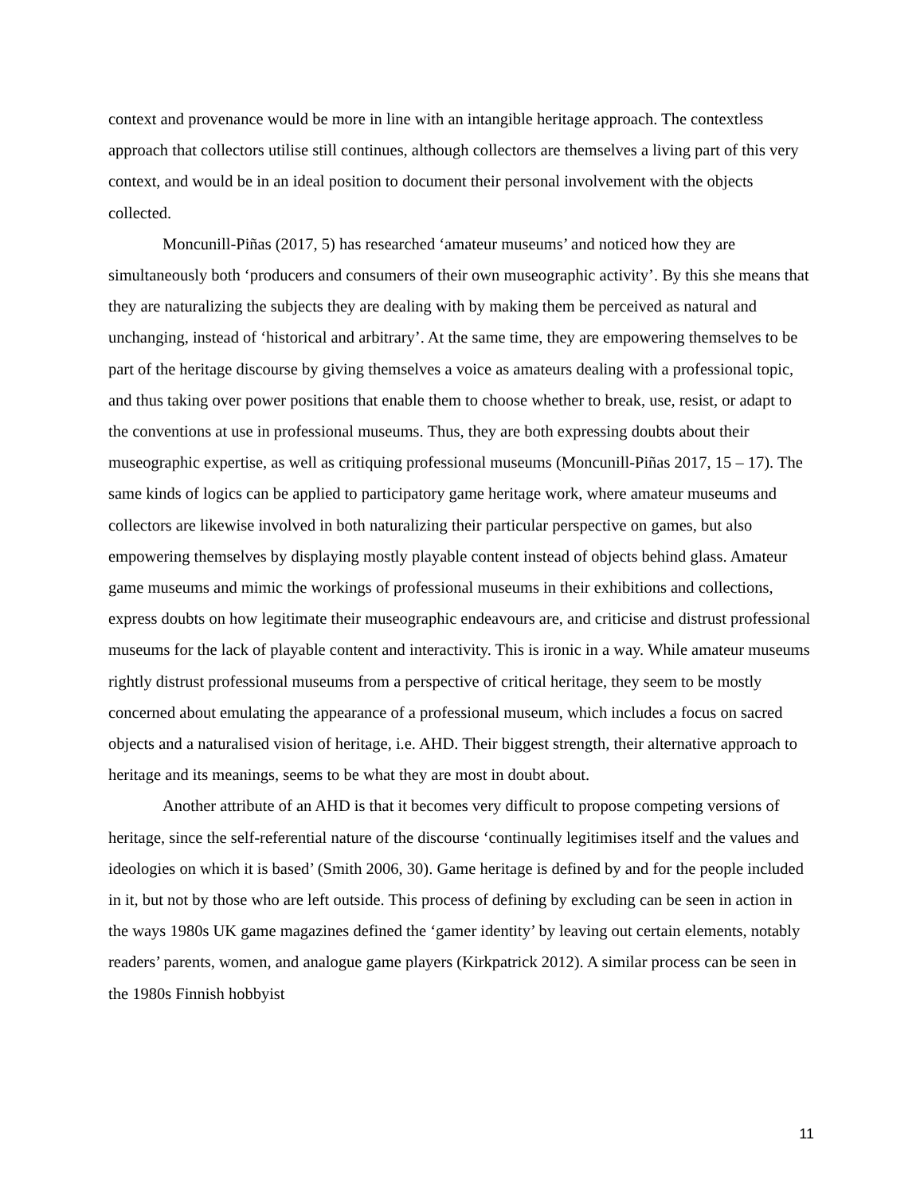context and provenance would be more in line with an intangible heritage approach. The contextless approach that collectors utilise still continues, although collectors are themselves a living part of this very context, and would be in an ideal position to document their personal involvement with the objects collected.
Moncunill-Piñas (2017, 5) has researched ‘amateur museums’ and noticed how they are simultaneously both ‘producers and consumers of their own museographic activity’. By this she means that they are naturalizing the subjects they are dealing with by making them be perceived as natural and unchanging, instead of ‘historical and arbitrary’. At the same time, they are empowering themselves to be part of the heritage discourse by giving themselves a voice as amateurs dealing with a professional topic, and thus taking over power positions that enable them to choose whether to break, use, resist, or adapt to the conventions at use in professional museums. Thus, they are both expressing doubts about their museographic expertise, as well as critiquing professional museums (Moncunill-Piñas 2017, 15 – 17). The same kinds of logics can be applied to participatory game heritage work, where amateur museums and collectors are likewise involved in both naturalizing their particular perspective on games, but also empowering themselves by displaying mostly playable content instead of objects behind glass. Amateur game museums and mimic the workings of professional museums in their exhibitions and collections, express doubts on how legitimate their museographic endeavours are, and criticise and distrust professional museums for the lack of playable content and interactivity. This is ironic in a way. While amateur museums rightly distrust professional museums from a perspective of critical heritage, they seem to be mostly concerned about emulating the appearance of a professional museum, which includes a focus on sacred objects and a naturalised vision of heritage, i.e. AHD. Their biggest strength, their alternative approach to heritage and its meanings, seems to be what they are most in doubt about.
Another attribute of an AHD is that it becomes very difficult to propose competing versions of heritage, since the self-referential nature of the discourse ‘continually legitimises itself and the values and ideologies on which it is based’ (Smith 2006, 30). Game heritage is defined by and for the people included in it, but not by those who are left outside. This process of defining by excluding can be seen in action in the ways 1980s UK game magazines defined the ‘gamer identity’ by leaving out certain elements, notably readers’ parents, women, and analogue game players (Kirkpatrick 2012). A similar process can be seen in the 1980s Finnish hobbyist
11